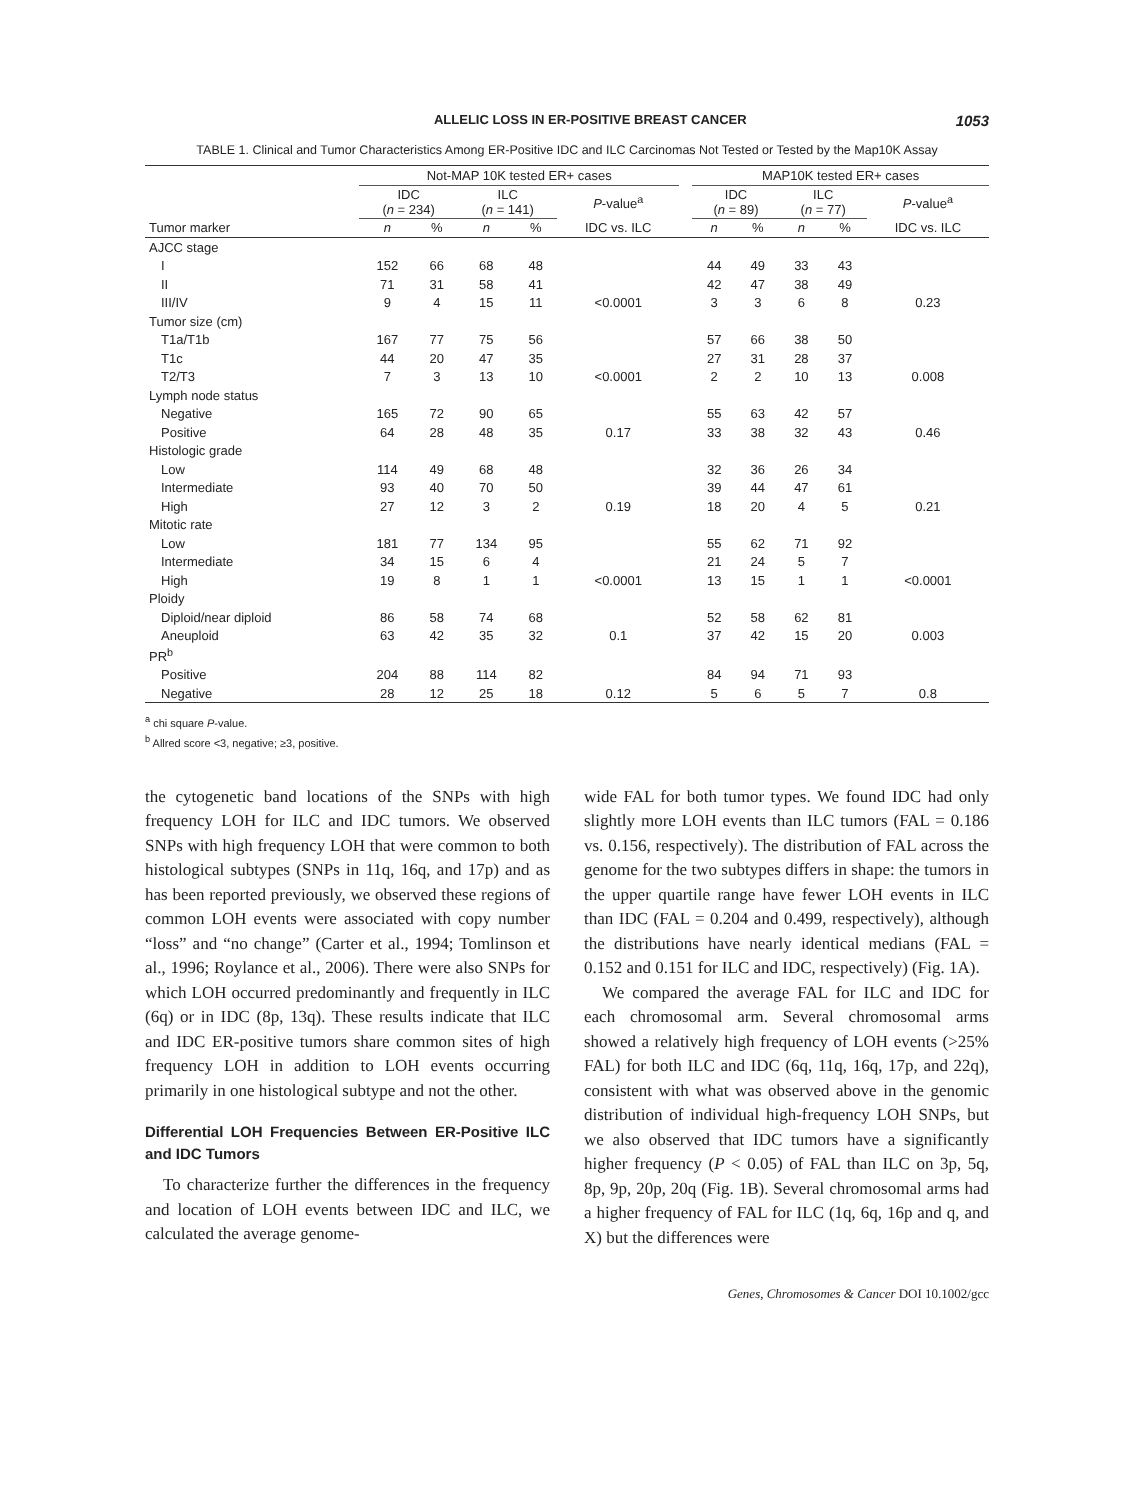ALLELIC LOSS IN ER-POSITIVE BREAST CANCER 1053
TABLE 1. Clinical and Tumor Characteristics Among ER-Positive IDC and ILC Carcinomas Not Tested or Tested by the Map10K Assay
| | Not-MAP 10K tested ER+ cases | | | | | | MAP10K tested ER+ cases | | | | |
| --- | --- | --- | --- | --- | --- | --- | --- | --- | --- | --- | --- |
| | IDC ( n = 234) | | ILC ( n = 141) | | P -value<sup>a</sup> | | IDC ( n = 89) | | ILC ( n = 77) | | P -value<sup>a</sup> |
| Tumor marker | n | % | n | % | IDC vs. ILC | | n | % | n | % | IDC vs. ILC |
| AJCC stage | | | | | | | | | | | |
| I | 152 | 66 | 68 | 48 | | | 44 | 49 | 33 | 43 | |
| II | 71 | 31 | 58 | 41 | | | 42 | 47 | 38 | 49 | |
| III/IV | 9 | 4 | 15 | 11 | <0.0001 | | 3 | 3 | 6 | 8 | 0.23 |
| Tumor size (cm) | | | | | | | | | | | |
| T1a/T1b | 167 | 77 | 75 | 56 | | | 57 | 66 | 38 | 50 | |
| T1c | 44 | 20 | 47 | 35 | | | 27 | 31 | 28 | 37 | |
| T2/T3 | 7 | 3 | 13 | 10 | <0.0001 | | 2 | 2 | 10 | 13 | 0.008 |
| Lymph node status | | | | | | | | | | | |
| Negative | 165 | 72 | 90 | 65 | | | 55 | 63 | 42 | 57 | |
| Positive | 64 | 28 | 48 | 35 | 0.17 | | 33 | 38 | 32 | 43 | 0.46 |
| Histologic grade | | | | | | | | | | | |
| Low | 114 | 49 | 68 | 48 | | | 32 | 36 | 26 | 34 | |
| Intermediate | 93 | 40 | 70 | 50 | | | 39 | 44 | 47 | 61 | |
| High | 27 | 12 | 3 | 2 | 0.19 | | 18 | 20 | 4 | 5 | 0.21 |
| Mitotic rate | | | | | | | | | | | |
| Low | 181 | 77 | 134 | 95 | | | 55 | 62 | 71 | 92 | |
| Intermediate | 34 | 15 | 6 | 4 | | | 21 | 24 | 5 | 7 | |
| High | 19 | 8 | 1 | 1 | <0.0001 | | 13 | 15 | 1 | 1 | <0.0001 |
| Ploidy | | | | | | | | | | | |
| Diploid/near diploid | 86 | 58 | 74 | 68 | | | 52 | 58 | 62 | 81 | |
| Aneuploid | 63 | 42 | 35 | 32 | 0.1 | | 37 | 42 | 15 | 20 | 0.003 |
| PR<sup>b</sup> | | | | | | | | | | | |
| Positive | 204 | 88 | 114 | 82 | | | 84 | 94 | 71 | 93 | |
| Negative | 28 | 12 | 25 | 18 | 0.12 | | 5 | 6 | 5 | 7 | 0.8 |
<sup>a</sup> chi square P-value.
<sup>b</sup> Allred score <3, negative; ≥3, positive.
the cytogenetic band locations of the SNPs with high frequency LOH for ILC and IDC tumors. We observed SNPs with high frequency LOH that were common to both histological subtypes (SNPs in 11q, 16q, and 17p) and as has been reported previously, we observed these regions of common LOH events were associated with copy number “loss” and “no change” (Carter et al., 1994; Tomlinson et al., 1996; Roylance et al., 2006). There were also SNPs for which LOH occurred predominantly and frequently in ILC (6q) or in IDC (8p, 13q). These results indicate that ILC and IDC ER-positive tumors share common sites of high frequency LOH in addition to LOH events occurring primarily in one histological subtype and not the other.
Differential LOH Frequencies Between ER-Positive ILC and IDC Tumors
To characterize further the differences in the frequency and location of LOH events between IDC and ILC, we calculated the average genome-
wide FAL for both tumor types. We found IDC had only slightly more LOH events than ILC tumors (FAL = 0.186 vs. 0.156, respectively). The distribution of FAL across the genome for the two subtypes differs in shape: the tumors in the upper quartile range have fewer LOH events in ILC than IDC (FAL = 0.204 and 0.499, respectively), although the distributions have nearly identical medians (FAL = 0.152 and 0.151 for ILC and IDC, respectively) (Fig. 1A).
We compared the average FAL for ILC and IDC for each chromosomal arm. Several chromosomal arms showed a relatively high frequency of LOH events (>25% FAL) for both ILC and IDC (6q, 11q, 16q, 17p, and 22q), consistent with what was observed above in the genomic distribution of individual high-frequency LOH SNPs, but we also observed that IDC tumors have a significantly higher frequency (P < 0.05) of FAL than ILC on 3p, 5q, 8p, 9p, 20p, 20q (Fig. 1B). Several chromosomal arms had a higher frequency of FAL for ILC (1q, 6q, 16p and q, and X) but the differences were
Genes, Chromosomes & Cancer DOI 10.1002/gcc